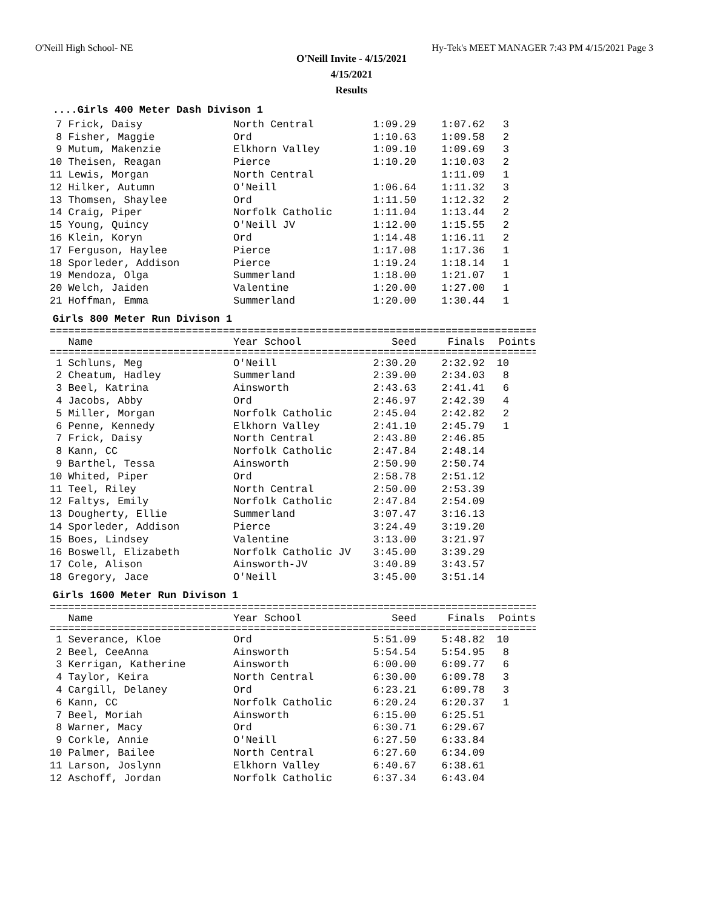O'Neill High School- NE Hy-Tek's MEET MANAGER 7:43 PM 4/15/2021 Page 3
O'Neill Invite - 4/15/2021
4/15/2021
Results
....Girls 400 Meter Dash Divison 1
| 7 Frick, Daisy | North Central | 1:09.29 | 1:07.62 | 3 |
| 8 Fisher, Maggie | Ord | 1:10.63 | 1:09.58 | 2 |
| 9 Mutum, Makenzie | Elkhorn Valley | 1:09.10 | 1:09.69 | 3 |
| 10 Theisen, Reagan | Pierce | 1:10.20 | 1:10.03 | 2 |
| 11 Lewis, Morgan | North Central | | 1:11.09 | 1 |
| 12 Hilker, Autumn | O'Neill | 1:06.64 | 1:11.32 | 3 |
| 13 Thomsen, Shaylee | Ord | 1:11.50 | 1:12.32 | 2 |
| 14 Craig, Piper | Norfolk Catholic | 1:11.04 | 1:13.44 | 2 |
| 15 Young, Quincy | O'Neill JV | 1:12.00 | 1:15.55 | 2 |
| 16 Klein, Koryn | Ord | 1:14.48 | 1:16.11 | 2 |
| 17 Ferguson, Haylee | Pierce | 1:17.08 | 1:17.36 | 1 |
| 18 Sporleder, Addison | Pierce | 1:19.24 | 1:18.14 | 1 |
| 19 Mendoza, Olga | Summerland | 1:18.00 | 1:21.07 | 1 |
| 20 Welch, Jaiden | Valentine | 1:20.00 | 1:27.00 | 1 |
| 21 Hoffman, Emma | Summerland | 1:20.00 | 1:30.44 | 1 |
Girls 800 Meter Run Divison 1
================================================================================
| Name | Year School | Seed | Finals | Points |
| --- | --- | --- | --- | --- |
================================================================================
| 1 Schluns, Meg | O'Neill | 2:30.20 | 2:32.92 | 10 |
| 2 Cheatum, Hadley | Summerland | 2:39.00 | 2:34.03 | 8 |
| 3 Beel, Katrina | Ainsworth | 2:43.63 | 2:41.41 | 6 |
| 4 Jacobs, Abby | Ord | 2:46.97 | 2:42.39 | 4 |
| 5 Miller, Morgan | Norfolk Catholic | 2:45.04 | 2:42.82 | 2 |
| 6 Penne, Kennedy | Elkhorn Valley | 2:41.10 | 2:45.79 | 1 |
| 7 Frick, Daisy | North Central | 2:43.80 | 2:46.85 | |
| 8 Kann, CC | Norfolk Catholic | 2:47.84 | 2:48.14 | |
| 9 Barthel, Tessa | Ainsworth | 2:50.90 | 2:50.74 | |
| 10 Whited, Piper | Ord | 2:58.78 | 2:51.12 | |
| 11 Teel, Riley | North Central | 2:50.00 | 2:53.39 | |
| 12 Faltys, Emily | Norfolk Catholic | 2:47.84 | 2:54.09 | |
| 13 Dougherty, Ellie | Summerland | 3:07.47 | 3:16.13 | |
| 14 Sporleder, Addison | Pierce | 3:24.49 | 3:19.20 | |
| 15 Boes, Lindsey | Valentine | 3:13.00 | 3:21.97 | |
| 16 Boswell, Elizabeth | Norfolk Catholic JV | 3:45.00 | 3:39.29 | |
| 17 Cole, Alison | Ainsworth-JV | 3:40.89 | 3:43.57 | |
| 18 Gregory, Jace | O'Neill | 3:45.00 | 3:51.14 | |
Girls 1600 Meter Run Divison 1
================================================================================
| Name | Year School | Seed | Finals | Points |
| --- | --- | --- | --- | --- |
================================================================================
| 1 Severance, Kloe | Ord | 5:51.09 | 5:48.82 | 10 |
| 2 Beel, CeeAnna | Ainsworth | 5:54.54 | 5:54.95 | 8 |
| 3 Kerrigan, Katherine | Ainsworth | 6:00.00 | 6:09.77 | 6 |
| 4 Taylor, Keira | North Central | 6:30.00 | 6:09.78 | 3 |
| 4 Cargill, Delaney | Ord | 6:23.21 | 6:09.78 | 3 |
| 6 Kann, CC | Norfolk Catholic | 6:20.24 | 6:20.37 | 1 |
| 7 Beel, Moriah | Ainsworth | 6:15.00 | 6:25.51 | |
| 8 Warner, Macy | Ord | 6:30.71 | 6:29.67 | |
| 9 Corkle, Annie | O'Neill | 6:27.50 | 6:33.84 | |
| 10 Palmer, Bailee | North Central | 6:27.60 | 6:34.09 | |
| 11 Larson, Joslynn | Elkhorn Valley | 6:40.67 | 6:38.61 | |
| 12 Aschoff, Jordan | Norfolk Catholic | 6:37.34 | 6:43.04 | |